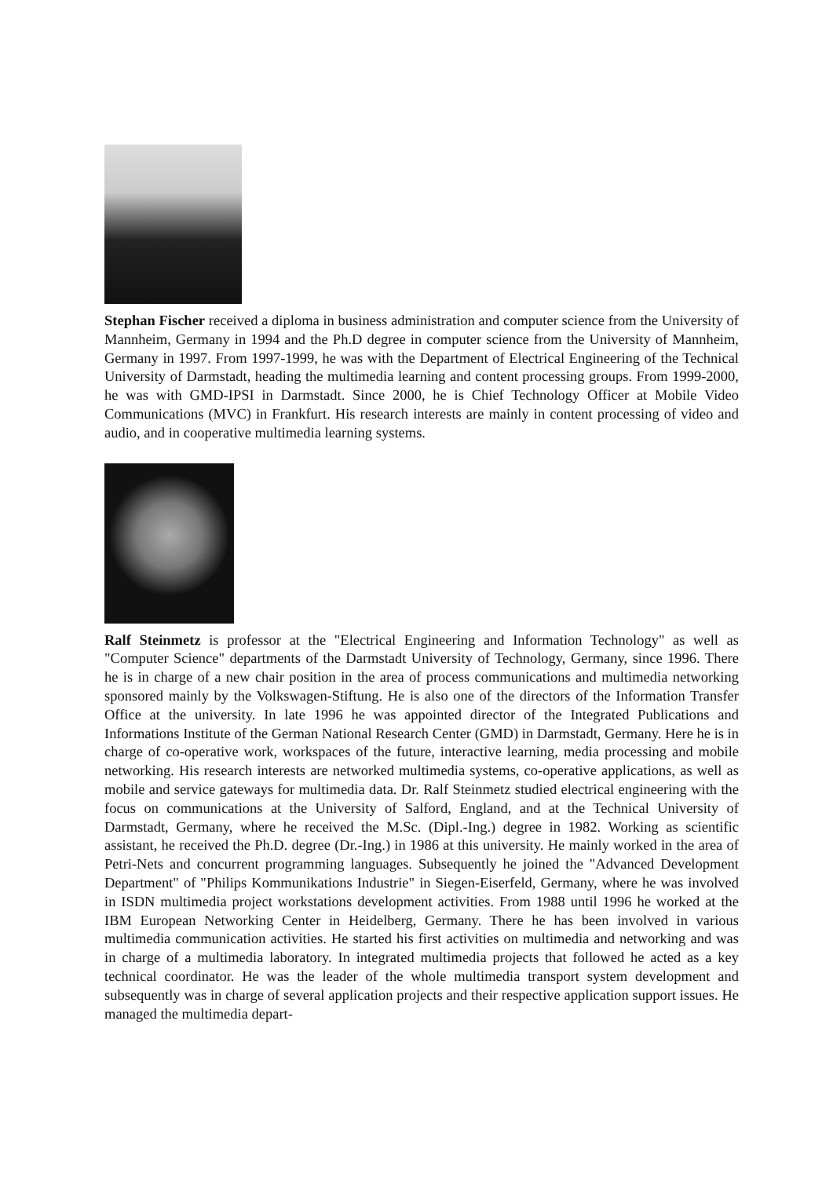Stephan Fischer received a diploma in business administration and computer science from the University of Mannheim, Germany in 1994 and the Ph.D degree in computer science from the University of Mannheim, Germany in 1997. From 1997-1999, he was with the Department of Electrical Engineering of the Technical University of Darmstadt, heading the multimedia learning and content processing groups. From 1999-2000, he was with GMD-IPSI in Darmstadt. Since 2000, he is Chief Technology Officer at Mobile Video Communications (MVC) in Frankfurt. His research interests are mainly in content processing of video and audio, and in cooperative multimedia learning systems.
Ralf Steinmetz is professor at the "Electrical Engineering and Information Technology" as well as "Computer Science" departments of the Darmstadt University of Technology, Germany, since 1996. There he is in charge of a new chair position in the area of process communications and multimedia networking sponsored mainly by the Volkswagen-Stiftung. He is also one of the directors of the Information Transfer Office at the university. In late 1996 he was appointed director of the Integrated Publications and Informations Institute of the German National Research Center (GMD) in Darmstadt, Germany. Here he is in charge of co-operative work, workspaces of the future, interactive learning, media processing and mobile networking. His research interests are networked multimedia systems, co-operative applications, as well as mobile and service gateways for multimedia data. Dr. Ralf Steinmetz studied electrical engineering with the focus on communications at the University of Salford, England, and at the Technical University of Darmstadt, Germany, where he received the M.Sc. (Dipl.-Ing.) degree in 1982. Working as scientific assistant, he received the Ph.D. degree (Dr.-Ing.) in 1986 at this university. He mainly worked in the area of Petri-Nets and concurrent programming languages. Subsequently he joined the "Advanced Development Department" of "Philips Kommunikations Industrie" in Siegen-Eiserfeld, Germany, where he was involved in ISDN multimedia project workstations development activities. From 1988 until 1996 he worked at the IBM European Networking Center in Heidelberg, Germany. There he has been involved in various multimedia communication activities. He started his first activities on multimedia and networking and was in charge of a multimedia laboratory. In integrated multimedia projects that followed he acted as a key technical coordinator. He was the leader of the whole multimedia transport system development and subsequently was in charge of several application projects and their respective application support issues. He managed the multimedia depart-